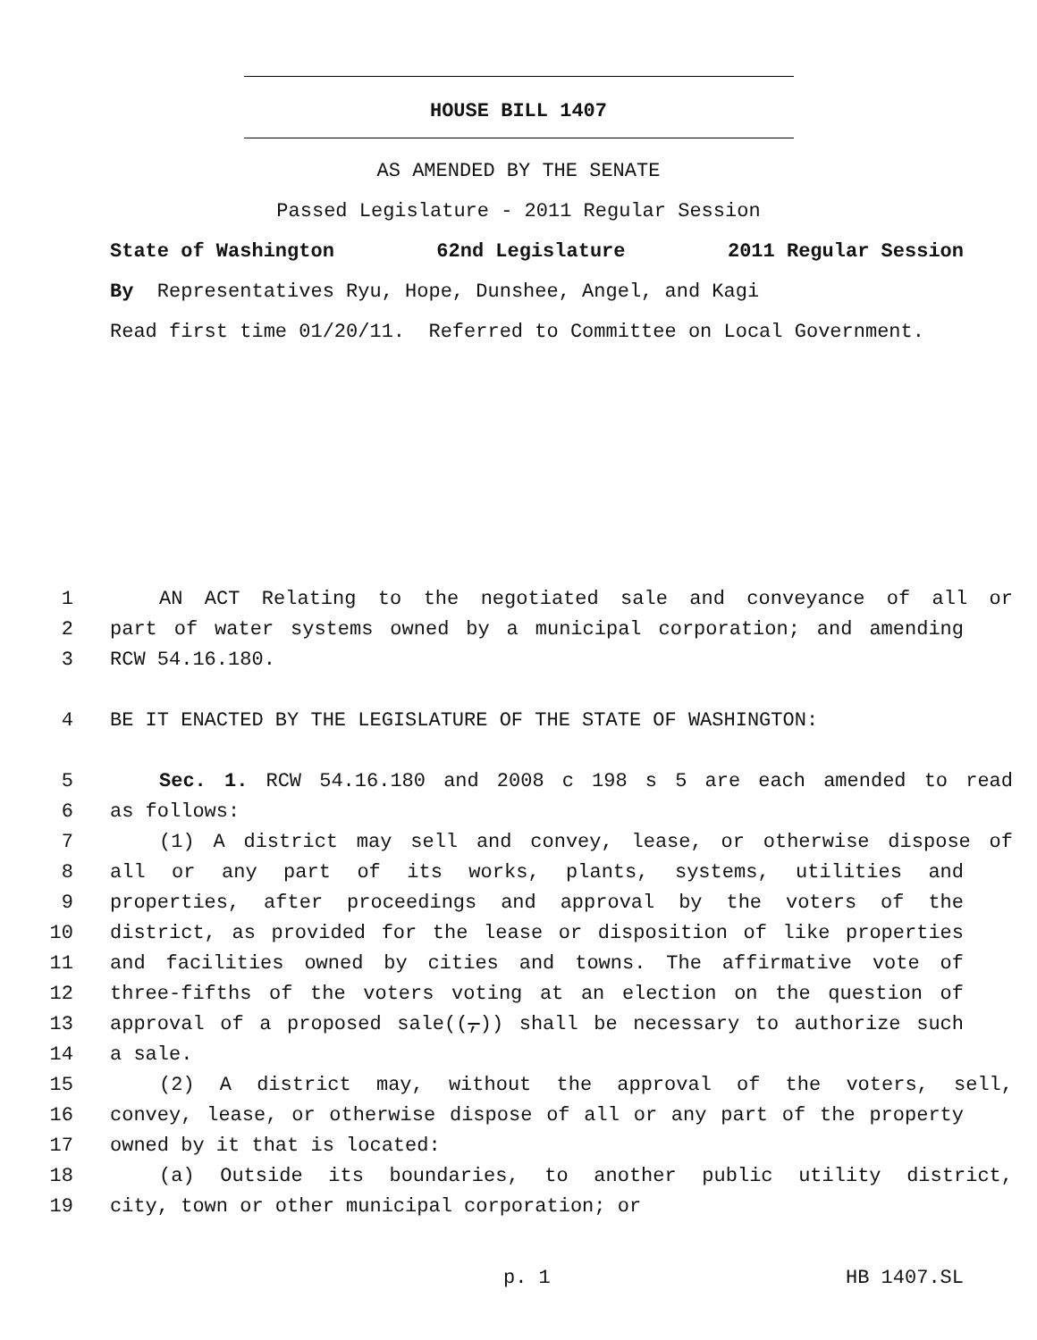HOUSE BILL 1407
AS AMENDED BY THE SENATE
Passed Legislature - 2011 Regular Session
State of Washington 62nd Legislature 2011 Regular Session
By Representatives Ryu, Hope, Dunshee, Angel, and Kagi
Read first time 01/20/11. Referred to Committee on Local Government.
1 AN ACT Relating to the negotiated sale and conveyance of all or
2 part of water systems owned by a municipal corporation; and amending
3 RCW 54.16.180.
4 BE IT ENACTED BY THE LEGISLATURE OF THE STATE OF WASHINGTON:
5 Sec. 1. RCW 54.16.180 and 2008 c 198 s 5 are each amended to read
6 as follows:
7 (1) A district may sell and convey, lease, or otherwise dispose of
8 all or any part of its works, plants, systems, utilities and
9 properties, after proceedings and approval by the voters of the
10 district, as provided for the lease or disposition of like properties
11 and facilities owned by cities and towns. The affirmative vote of
12 three-fifths of the voters voting at an election on the question of
13 approval of a proposed sale((,)) shall be necessary to authorize such
14 a sale.
15 (2) A district may, without the approval of the voters, sell,
16 convey, lease, or otherwise dispose of all or any part of the property
17 owned by it that is located:
18 (a) Outside its boundaries, to another public utility district,
19 city, town or other municipal corporation; or
p. 1 HB 1407.SL